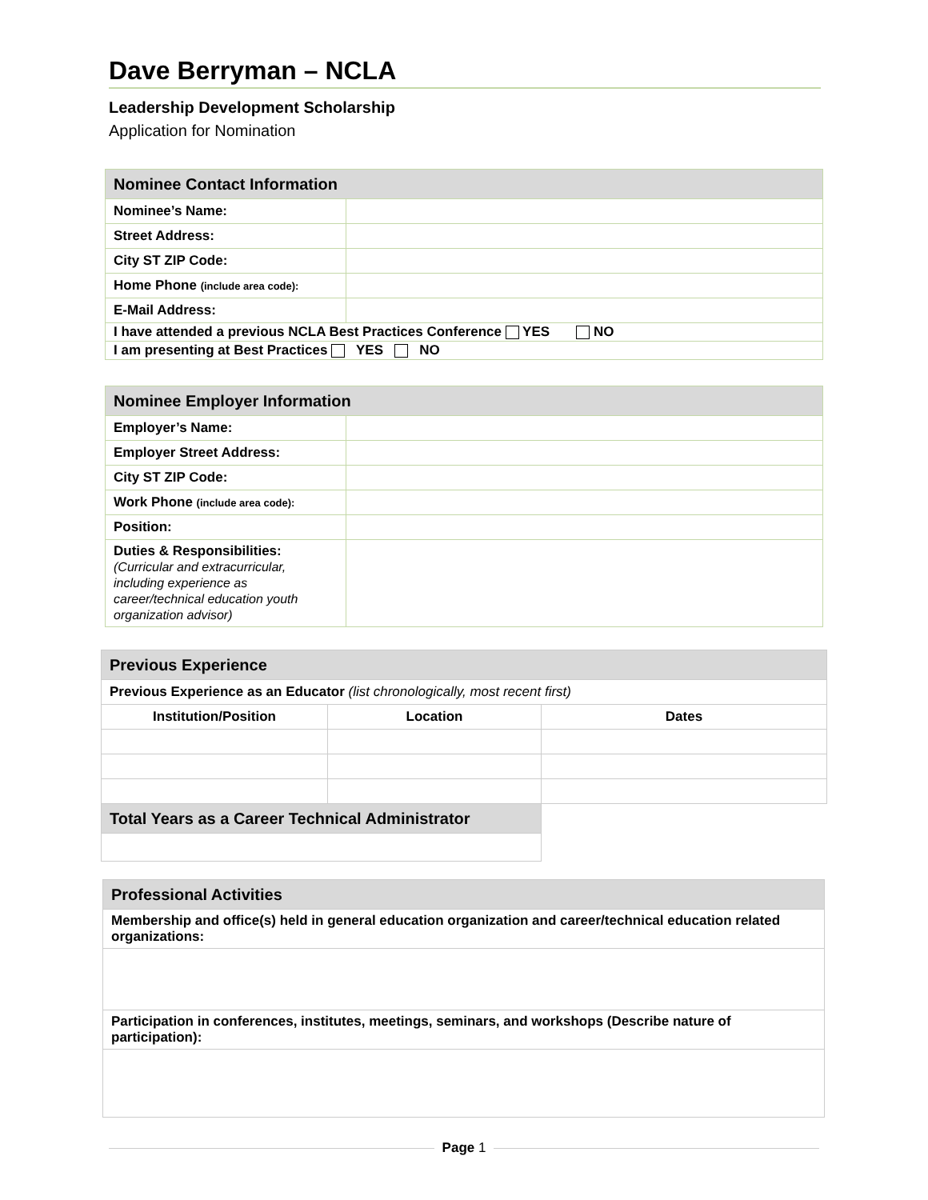Dave Berryman – NCLA
Leadership Development Scholarship
Application for Nomination
| Nominee Contact Information | |
| Nominee’s Name: | |
| Street Address: | |
| City ST ZIP Code: | |
| Home Phone (include area code): | |
| E-Mail Address: | |
| I have attended a previous NCLA Best Practices Conference YES NO | |
| I am presenting at Best Practices YES NO | |
| Nominee Employer Information | |
| Employer’s Name: | |
| Employer Street Address: | |
| City ST ZIP Code: | |
| Work Phone (include area code): | |
| Position: | |
| Duties & Responsibilities: (Curricular and extracurricular, including experience as career/technical education youth organization advisor) | |
| Previous Experience | | |
| Previous Experience as an Educator (list chronologically, most recent first) | | |
| Institution/Position | Location | Dates |
| Total Years as a Career Technical Administrator | | |
| Professional Activities |
| Membership and office(s) held in general education organization and career/technical education related organizations: |
| Participation in conferences, institutes, meetings, seminars, and workshops (Describe nature of participation): |
Page 1